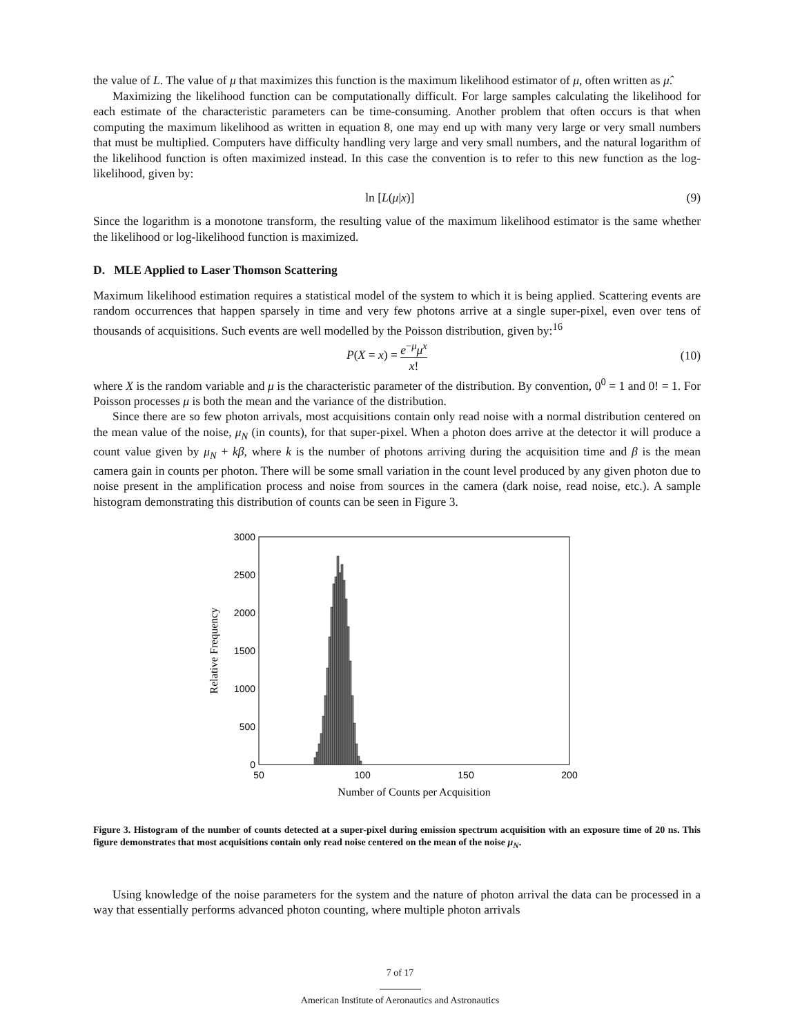the value of L. The value of μ that maximizes this function is the maximum likelihood estimator of μ, often written as μ̂.
Maximizing the likelihood function can be computationally difficult. For large samples calculating the likelihood for each estimate of the characteristic parameters can be time-consuming. Another problem that often occurs is that when computing the maximum likelihood as written in equation 8, one may end up with many very large or very small numbers that must be multiplied. Computers have difficulty handling very large and very small numbers, and the natural logarithm of the likelihood function is often maximized instead. In this case the convention is to refer to this new function as the log-likelihood, given by:
ln [L(μ|x)] (9)
Since the logarithm is a monotone transform, the resulting value of the maximum likelihood estimator is the same whether the likelihood or log-likelihood function is maximized.
D. MLE Applied to Laser Thomson Scattering
Maximum likelihood estimation requires a statistical model of the system to which it is being applied. Scattering events are random occurrences that happen sparsely in time and very few photons arrive at a single super-pixel, even over tens of thousands of acquisitions. Such events are well modelled by the Poisson distribution, given by:<sup>16</sup>
P(X = x) = e<sup>−μ</sup>μ<sup>x</sup> x! (10)
where X is the random variable and μ is the characteristic parameter of the distribution. By convention, 0<sup>0</sup> = 1 and 0! = 1. For Poisson processes μ is both the mean and the variance of the distribution.
Since there are so few photon arrivals, most acquisitions contain only read noise with a normal distribution centered on the mean value of the noise, μ<sub>N</sub> (in counts), for that super-pixel. When a photon does arrive at the detector it will produce a count value given by μ<sub>N</sub> + kβ, where k is the number of photons arriving during the acquisition time and β is the mean camera gain in counts per photon. There will be some small variation in the count level produced by any given photon due to noise present in the amplification process and noise from sources in the camera (dark noise, read noise, etc.). A sample histogram demonstrating this distribution of counts can be seen in Figure 3.
3000
2500
2000
1500
1000
500
0
50
100
150
200
Number of Counts per Acquisition
Relative Frequency
Figure 3. Histogram of the number of counts detected at a super-pixel during emission spectrum acquisition with an exposure time of 20 ns. This figure demonstrates that most acquisitions contain only read noise centered on the mean of the noise μ<sub>N</sub>.
Using knowledge of the noise parameters for the system and the nature of photon arrival the data can be processed in a way that essentially performs advanced photon counting, where multiple photon arrivals
7 of 17
American Institute of Aeronautics and Astronautics